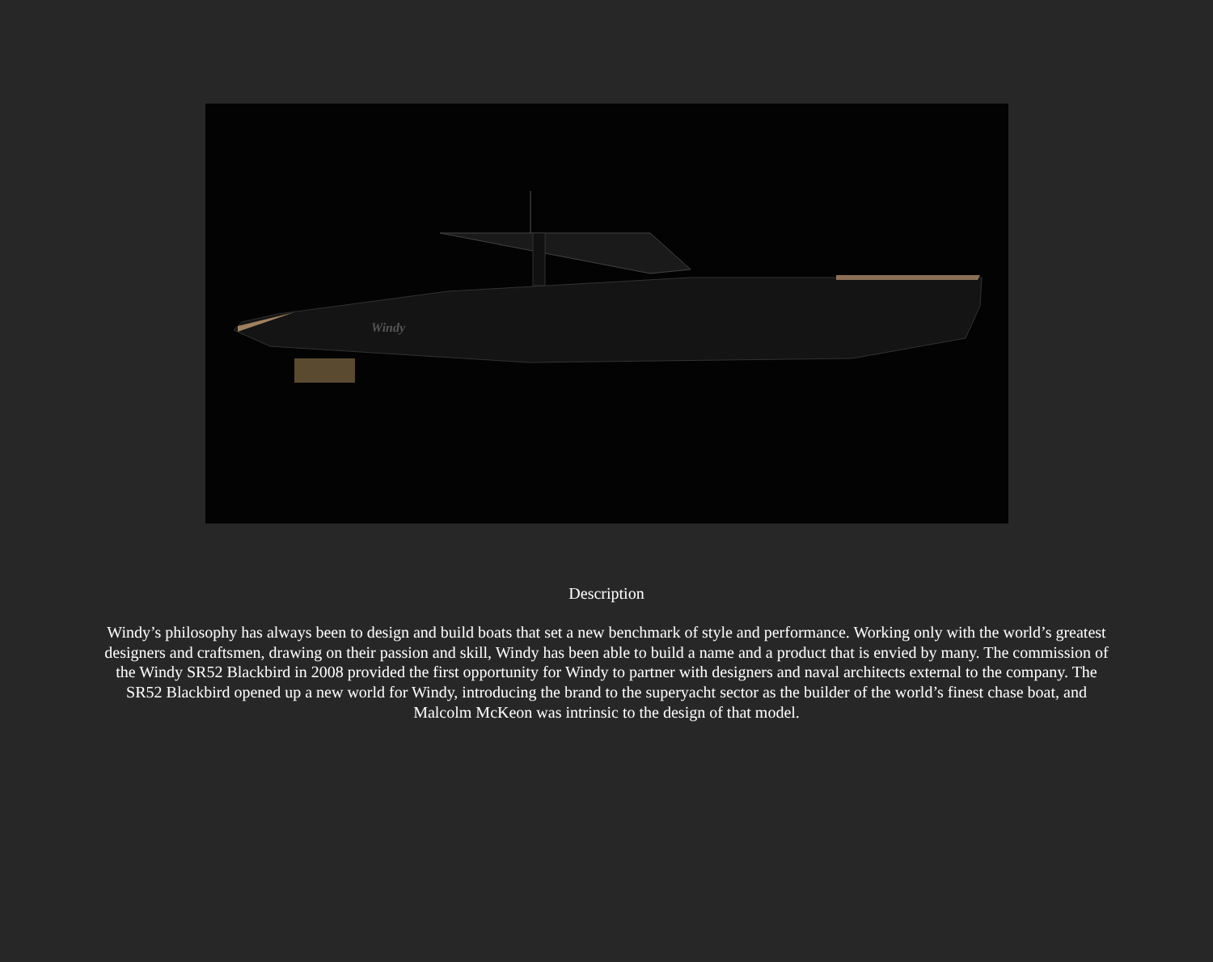Windy
Description
Windy’s philosophy has always been to design and build boats that set a new benchmark of style and performance. Working only with the world’s greatest designers and craftsmen, drawing on their passion and skill, Windy has been able to build a name and a product that is envied by many. The commission of the Windy SR52 Blackbird in 2008 provided the first opportunity for Windy to partner with designers and naval architects external to the company. The SR52 Blackbird opened up a new world for Windy, introducing the brand to the superyacht sector as the builder of the world’s finest chase boat, and Malcolm McKeon was intrinsic to the design of that model.